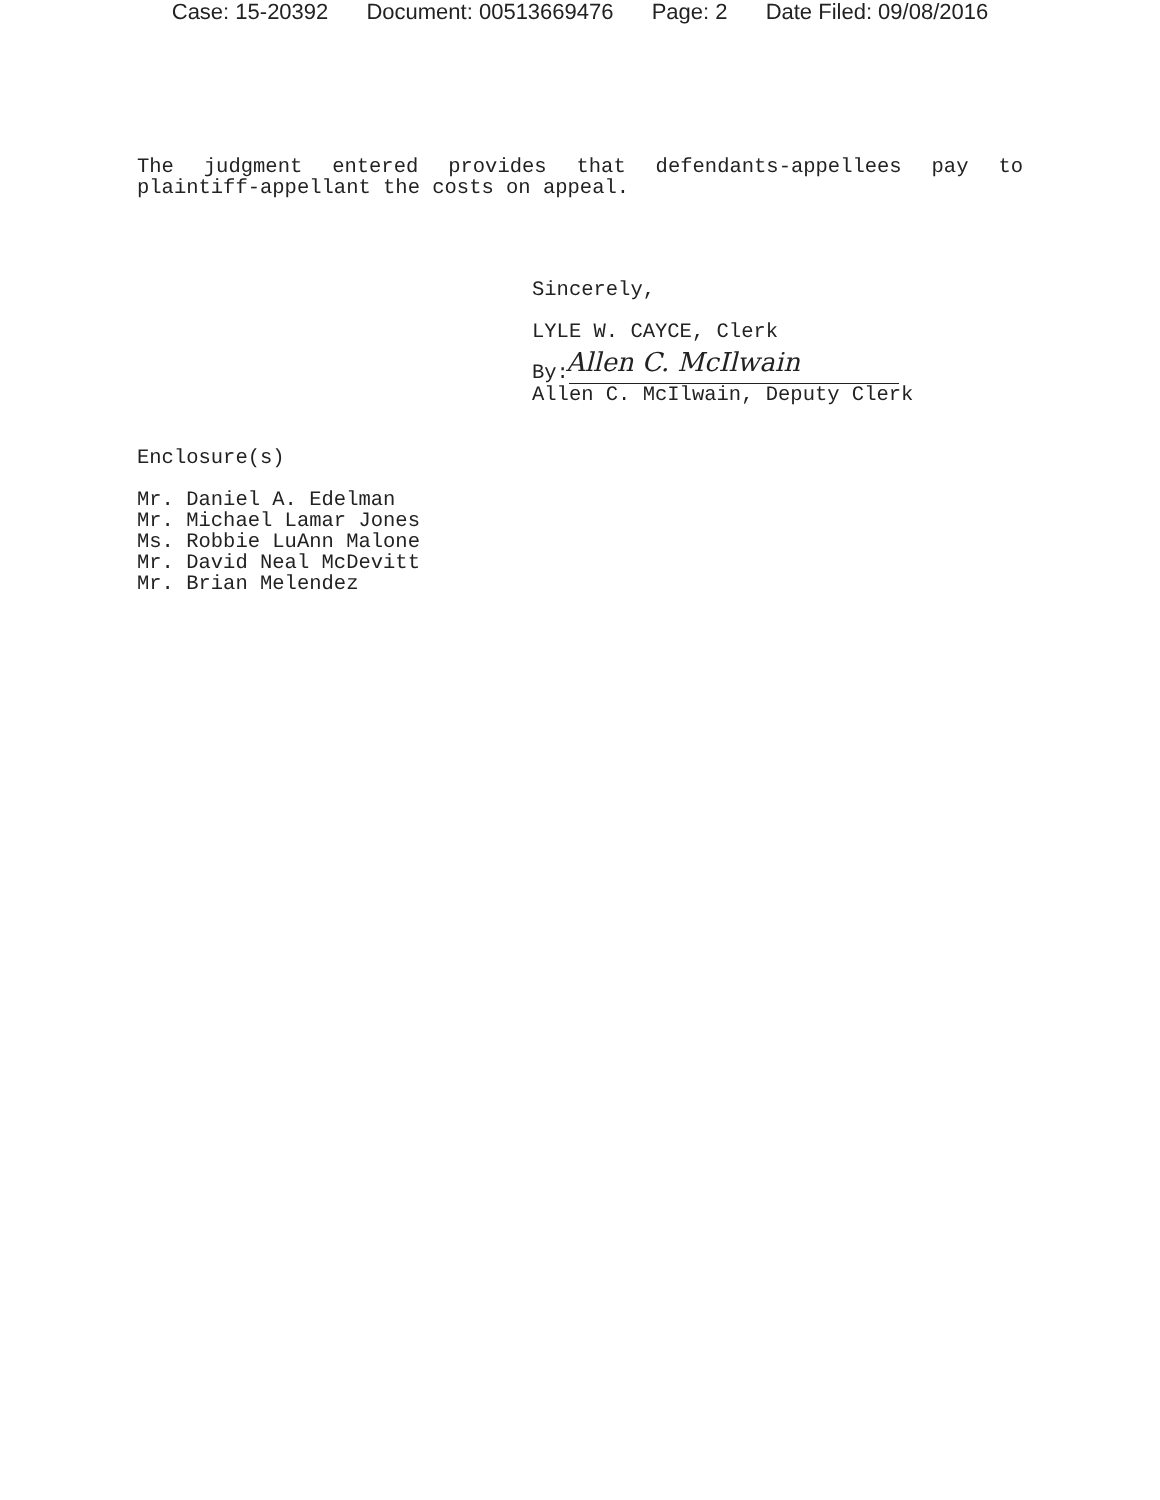Case: 15-20392 Document: 00513669476 Page: 2 Date Filed: 09/08/2016
The judgment entered provides that defendants-appellees pay to plaintiff-appellant the costs on appeal.
Sincerely,
LYLE W. CAYCE, Clerk
Allen C. McIlwain
By:
Allen C. McIlwain, Deputy Clerk
Enclosure(s)
Mr. Daniel A. Edelman
Mr. Michael Lamar Jones
Ms. Robbie LuAnn Malone
Mr. David Neal McDevitt
Mr. Brian Melendez